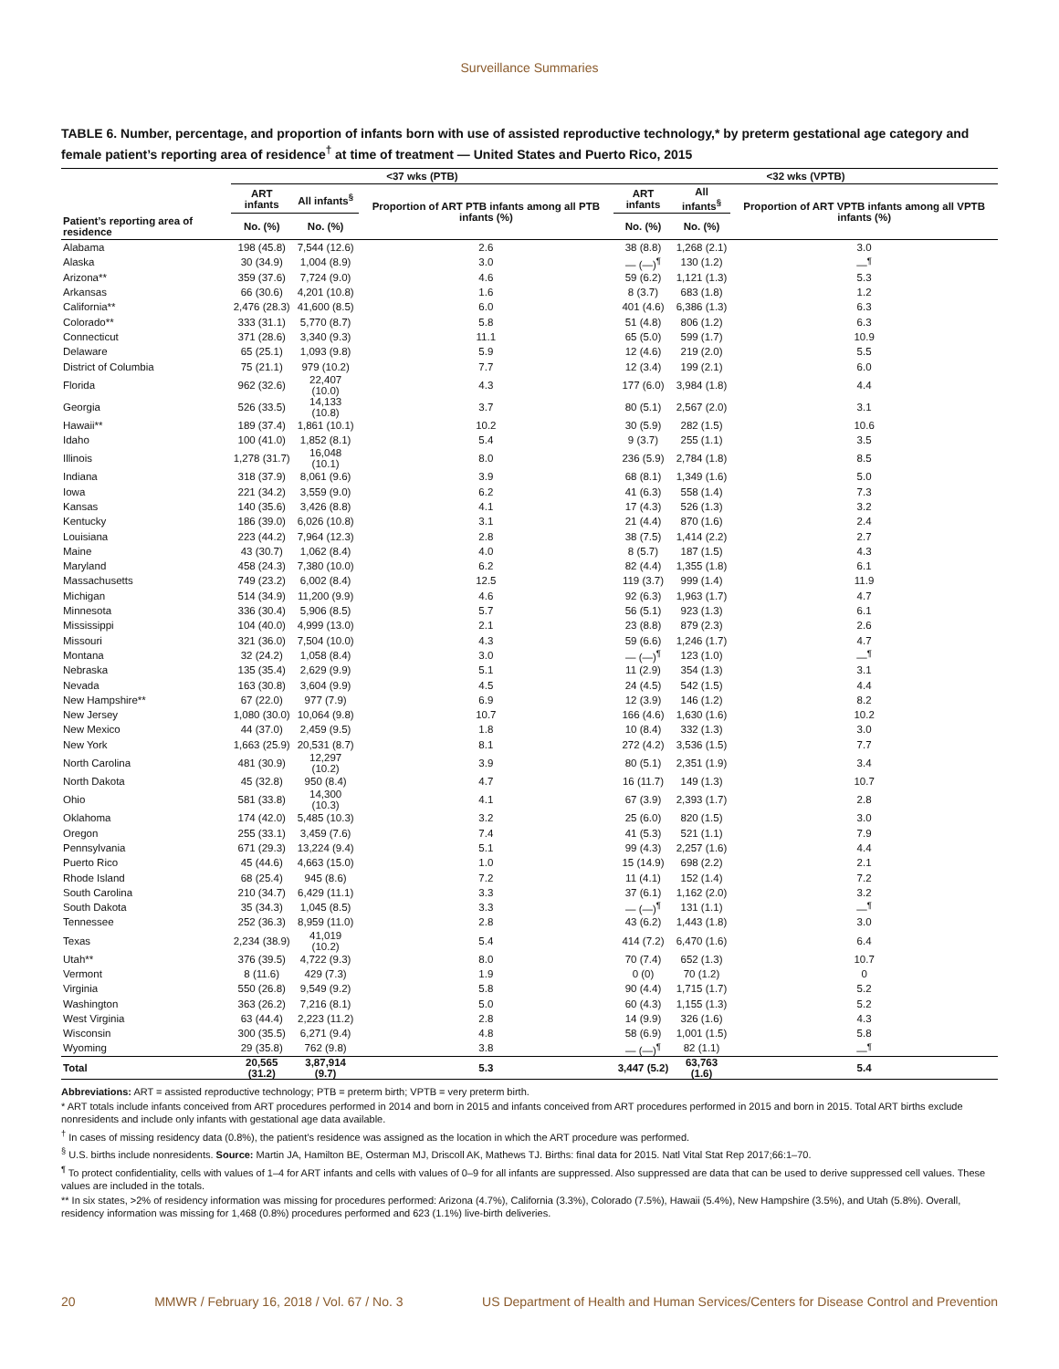Surveillance Summaries
TABLE 6. Number, percentage, and proportion of infants born with use of assisted reproductive technology,* by preterm gestational age category and female patient’s reporting area of residence<sup>†</sup> at time of treatment — United States and Puerto Rico, 2015
| | <37 wks (PTB) | | | <32 wks (VPTB) | | |
| --- | --- | --- | --- | --- | --- | --- |
| | ART infants | All infants<sup>§</sup> | Proportion of ART PTB infants among all PTB infants (%) | ART infants | All infants<sup>§</sup> | Proportion of ART VPTB infants among all VPTB infants (%) |
| Patient’s reporting area of residence | No. (%) | No. (%) | | No. (%) | No. (%) | |
| Alabama | 198 (45.8) | 7,544 (12.6) | 2.6 | 38 (8.8) | 1,268 (2.1) | 3.0 |
| Alaska | 30 (34.9) | 1,004 (8.9) | 3.0 | — (—)<sup>¶</sup> | 130 (1.2) | —<sup>¶</sup> |
| Arizona** | 359 (37.6) | 7,724 (9.0) | 4.6 | 59 (6.2) | 1,121 (1.3) | 5.3 |
| Arkansas | 66 (30.6) | 4,201 (10.8) | 1.6 | 8 (3.7) | 683 (1.8) | 1.2 |
| California** | 2,476 (28.3) | 41,600 (8.5) | 6.0 | 401 (4.6) | 6,386 (1.3) | 6.3 |
| Colorado** | 333 (31.1) | 5,770 (8.7) | 5.8 | 51 (4.8) | 806 (1.2) | 6.3 |
| Connecticut | 371 (28.6) | 3,340 (9.3) | 11.1 | 65 (5.0) | 599 (1.7) | 10.9 |
| Delaware | 65 (25.1) | 1,093 (9.8) | 5.9 | 12 (4.6) | 219 (2.0) | 5.5 |
| District of Columbia | 75 (21.1) | 979 (10.2) | 7.7 | 12 (3.4) | 199 (2.1) | 6.0 |
| Florida | 962 (32.6) | 22,407 (10.0) | 4.3 | 177 (6.0) | 3,984 (1.8) | 4.4 |
| Georgia | 526 (33.5) | 14,133 (10.8) | 3.7 | 80 (5.1) | 2,567 (2.0) | 3.1 |
| Hawaii** | 189 (37.4) | 1,861 (10.1) | 10.2 | 30 (5.9) | 282 (1.5) | 10.6 |
| Idaho | 100 (41.0) | 1,852 (8.1) | 5.4 | 9 (3.7) | 255 (1.1) | 3.5 |
| Illinois | 1,278 (31.7) | 16,048 (10.1) | 8.0 | 236 (5.9) | 2,784 (1.8) | 8.5 |
| Indiana | 318 (37.9) | 8,061 (9.6) | 3.9 | 68 (8.1) | 1,349 (1.6) | 5.0 |
| Iowa | 221 (34.2) | 3,559 (9.0) | 6.2 | 41 (6.3) | 558 (1.4) | 7.3 |
| Kansas | 140 (35.6) | 3,426 (8.8) | 4.1 | 17 (4.3) | 526 (1.3) | 3.2 |
| Kentucky | 186 (39.0) | 6,026 (10.8) | 3.1 | 21 (4.4) | 870 (1.6) | 2.4 |
| Louisiana | 223 (44.2) | 7,964 (12.3) | 2.8 | 38 (7.5) | 1,414 (2.2) | 2.7 |
| Maine | 43 (30.7) | 1,062 (8.4) | 4.0 | 8 (5.7) | 187 (1.5) | 4.3 |
| Maryland | 458 (24.3) | 7,380 (10.0) | 6.2 | 82 (4.4) | 1,355 (1.8) | 6.1 |
| Massachusetts | 749 (23.2) | 6,002 (8.4) | 12.5 | 119 (3.7) | 999 (1.4) | 11.9 |
| Michigan | 514 (34.9) | 11,200 (9.9) | 4.6 | 92 (6.3) | 1,963 (1.7) | 4.7 |
| Minnesota | 336 (30.4) | 5,906 (8.5) | 5.7 | 56 (5.1) | 923 (1.3) | 6.1 |
| Mississippi | 104 (40.0) | 4,999 (13.0) | 2.1 | 23 (8.8) | 879 (2.3) | 2.6 |
| Missouri | 321 (36.0) | 7,504 (10.0) | 4.3 | 59 (6.6) | 1,246 (1.7) | 4.7 |
| Montana | 32 (24.2) | 1,058 (8.4) | 3.0 | — (—)<sup>¶</sup> | 123 (1.0) | —<sup>¶</sup> |
| Nebraska | 135 (35.4) | 2,629 (9.9) | 5.1 | 11 (2.9) | 354 (1.3) | 3.1 |
| Nevada | 163 (30.8) | 3,604 (9.9) | 4.5 | 24 (4.5) | 542 (1.5) | 4.4 |
| New Hampshire** | 67 (22.0) | 977 (7.9) | 6.9 | 12 (3.9) | 146 (1.2) | 8.2 |
| New Jersey | 1,080 (30.0) | 10,064 (9.8) | 10.7 | 166 (4.6) | 1,630 (1.6) | 10.2 |
| New Mexico | 44 (37.0) | 2,459 (9.5) | 1.8 | 10 (8.4) | 332 (1.3) | 3.0 |
| New York | 1,663 (25.9) | 20,531 (8.7) | 8.1 | 272 (4.2) | 3,536 (1.5) | 7.7 |
| North Carolina | 481 (30.9) | 12,297 (10.2) | 3.9 | 80 (5.1) | 2,351 (1.9) | 3.4 |
| North Dakota | 45 (32.8) | 950 (8.4) | 4.7 | 16 (11.7) | 149 (1.3) | 10.7 |
| Ohio | 581 (33.8) | 14,300 (10.3) | 4.1 | 67 (3.9) | 2,393 (1.7) | 2.8 |
| Oklahoma | 174 (42.0) | 5,485 (10.3) | 3.2 | 25 (6.0) | 820 (1.5) | 3.0 |
| Oregon | 255 (33.1) | 3,459 (7.6) | 7.4 | 41 (5.3) | 521 (1.1) | 7.9 |
| Pennsylvania | 671 (29.3) | 13,224 (9.4) | 5.1 | 99 (4.3) | 2,257 (1.6) | 4.4 |
| Puerto Rico | 45 (44.6) | 4,663 (15.0) | 1.0 | 15 (14.9) | 698 (2.2) | 2.1 |
| Rhode Island | 68 (25.4) | 945 (8.6) | 7.2 | 11 (4.1) | 152 (1.4) | 7.2 |
| South Carolina | 210 (34.7) | 6,429 (11.1) | 3.3 | 37 (6.1) | 1,162 (2.0) | 3.2 |
| South Dakota | 35 (34.3) | 1,045 (8.5) | 3.3 | — (—)<sup>¶</sup> | 131 (1.1) | —<sup>¶</sup> |
| Tennessee | 252 (36.3) | 8,959 (11.0) | 2.8 | 43 (6.2) | 1,443 (1.8) | 3.0 |
| Texas | 2,234 (38.9) | 41,019 (10.2) | 5.4 | 414 (7.2) | 6,470 (1.6) | 6.4 |
| Utah** | 376 (39.5) | 4,722 (9.3) | 8.0 | 70 (7.4) | 652 (1.3) | 10.7 |
| Vermont | 8 (11.6) | 429 (7.3) | 1.9 | 0 (0) | 70 (1.2) | 0 |
| Virginia | 550 (26.8) | 9,549 (9.2) | 5.8 | 90 (4.4) | 1,715 (1.7) | 5.2 |
| Washington | 363 (26.2) | 7,216 (8.1) | 5.0 | 60 (4.3) | 1,155 (1.3) | 5.2 |
| West Virginia | 63 (44.4) | 2,223 (11.2) | 2.8 | 14 (9.9) | 326 (1.6) | 4.3 |
| Wisconsin | 300 (35.5) | 6,271 (9.4) | 4.8 | 58 (6.9) | 1,001 (1.5) | 5.8 |
| Wyoming | 29 (35.8) | 762 (9.8) | 3.8 | — (—)<sup>¶</sup> | 82 (1.1) | —<sup>¶</sup> |
| Total | 20,565 (31.2) | 3,87,914 (9.7) | 5.3 | 3,447 (5.2) | 63,763 (1.6) | 5.4 |
Abbreviations: ART = assisted reproductive technology; PTB = preterm birth; VPTB = very preterm birth.
* ART totals include infants conceived from ART procedures performed in 2014 and born in 2015 and infants conceived from ART procedures performed in 2015 and born in 2015. Total ART births exclude nonresidents and include only infants with gestational age data available.
<sup>†</sup> In cases of missing residency data (0.8%), the patient’s residence was assigned as the location in which the ART procedure was performed.
<sup>§</sup> U.S. births include nonresidents. Source: Martin JA, Hamilton BE, Osterman MJ, Driscoll AK, Mathews TJ. Births: final data for 2015. Natl Vital Stat Rep 2017;66:1–70.
<sup>¶</sup> To protect confidentiality, cells with values of 1–4 for ART infants and cells with values of 0–9 for all infants are suppressed. Also suppressed are data that can be used to derive suppressed cell values. These values are included in the totals.
** In six states, >2% of residency information was missing for procedures performed: Arizona (4.7%), California (3.3%), Colorado (7.5%), Hawaii (5.4%), New Hampshire (3.5%), and Utah (5.8%). Overall, residency information was missing for 1,468 (0.8%) procedures performed and 623 (1.1%) live-birth deliveries.
20 MMWR / February 16, 2018 / Vol. 67 / No. 3 US Department of Health and Human Services/Centers for Disease Control and Prevention